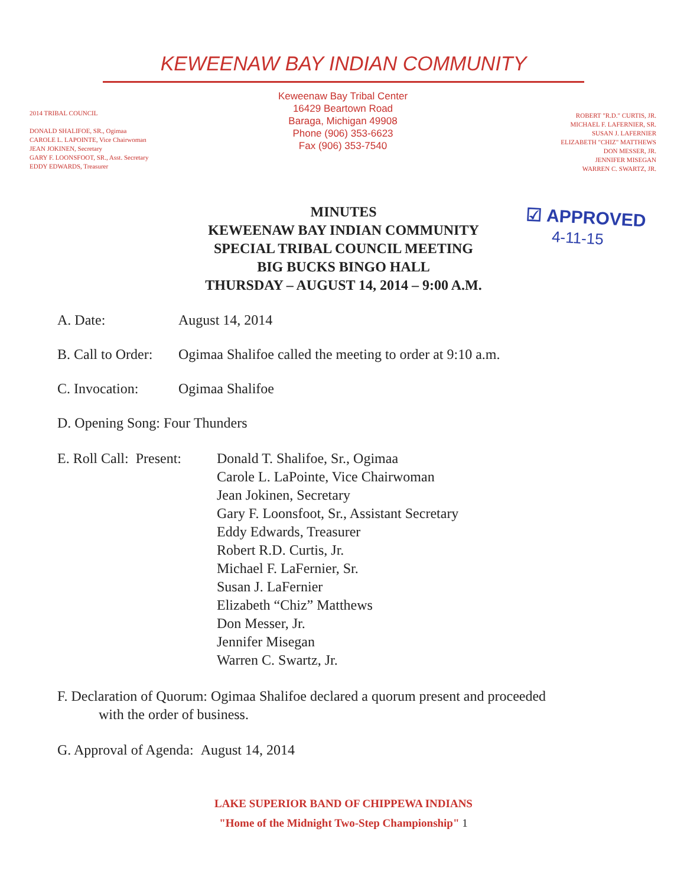KEWEENAW BAY INDIAN COMMUNITY
2014 TRIBAL COUNCIL
DONALD SHALIFOE, SR., Ogimaa
CAROLE L. LAPOINTE, Vice Chairwoman
JEAN JOKINEN, Secretary
GARY F. LOONSFOOT, SR., Asst. Secretary
EDDY EDWARDS, Treasurer
Keweenaw Bay Tribal Center
16429 Beartown Road
Baraga, Michigan 49908
Phone (906) 353-6623
Fax (906) 353-7540
ROBERT "R.D." CURTIS, JR.
MICHAEL F. LAFERNIER, SR.
SUSAN J. LAFERNIER
ELIZABETH "CHIZ" MATTHEWS
DON MESSER, JR.
JENNIFER MISEGAN
WARREN C. SWARTZ, JR.
☑ APPROVED
4-11-15
MINUTES
KEWEENAW BAY INDIAN COMMUNITY
SPECIAL TRIBAL COUNCIL MEETING
BIG BUCKS BINGO HALL
THURSDAY – AUGUST 14, 2014 – 9:00 A.M.
A. Date: August 14, 2014
B. Call to Order: Ogimaa Shalifoe called the meeting to order at 9:10 a.m.
C. Invocation: Ogimaa Shalifoe
D. Opening Song: Four Thunders
E. Roll Call: Present: Donald T. Shalifoe, Sr., Ogimaa
Carole L. LaPointe, Vice Chairwoman
Jean Jokinen, Secretary
Gary F. Loonsfoot, Sr., Assistant Secretary
Eddy Edwards, Treasurer
Robert R.D. Curtis, Jr.
Michael F. LaFernier, Sr.
Susan J. LaFernier
Elizabeth “Chiz” Matthews
Don Messer, Jr.
Jennifer Misegan
Warren C. Swartz, Jr.
F. Declaration of Quorum: Ogimaa Shalifoe declared a quorum present and proceeded
with the order of business.
G. Approval of Agenda: August 14, 2014
LAKE SUPERIOR BAND OF CHIPPEWA INDIANS
"Home of the Midnight Two-Step Championship" 1